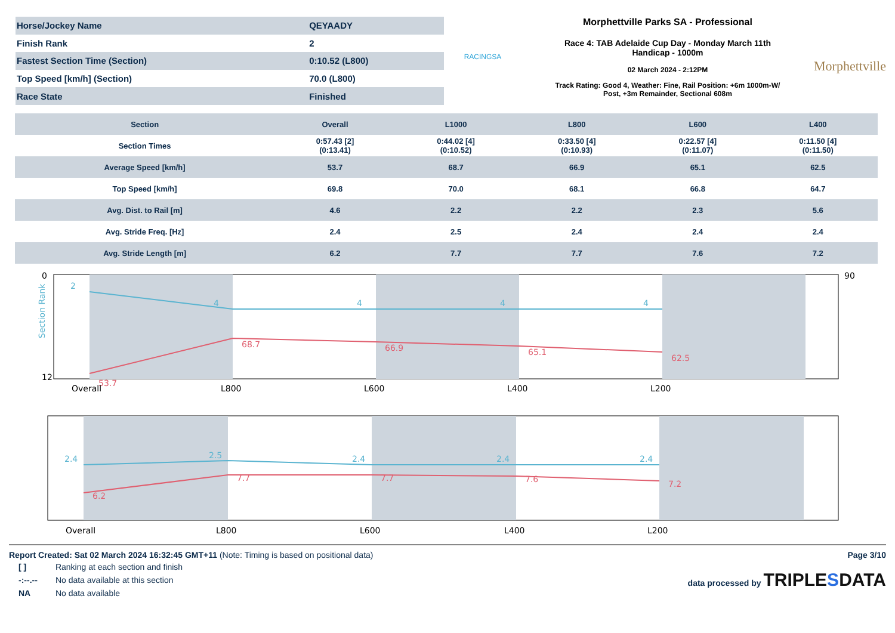| Horse/Jockey Name | QEYAADY |
| Finish Rank | 2 |
| Fastest Section Time (Section) | 0:10.52 (L800) |
| Top Speed [km/h] (Section) | 70.0 (L800) |
| Race State | Finished |
RACINGSA
Morphettville Parks SA - Professional
Race 4: TAB Adelaide Cup Day - Monday March 11th
Handicap - 1000m
02 March 2024 - 2:12PM
Track Rating: Good 4, Weather: Fine, Rail Position: +6m 1000m-W/
Post, +3m Remainder, Sectional 608m
Morphettville
| Section | Overall | L1000 | L800 | L600 | L400 |
| --- | --- | --- | --- | --- | --- |
| Section Times | 0:57.43 [2] (0:13.41) | 0:44.02 [4] (0:10.52) | 0:33.50 [4] (0:10.93) | 0:22.57 [4] (0:11.07) | 0:11.50 [4] (0:11.50) |
| Average Speed [km/h] | 53.7 | 68.7 | 66.9 | 65.1 | 62.5 |
| Top Speed [km/h] | 69.8 | 70.0 | 68.1 | 66.8 | 64.7 |
| Avg. Dist. to Rail [m] | 4.6 | 2.2 | 2.2 | 2.3 | 5.6 |
| Avg. Stride Freq. [Hz] | 2.4 | 2.5 | 2.4 | 2.4 | 2.4 |
| Avg. Stride Length [m] | 6.2 | 7.7 | 7.7 | 7.6 | 7.2 |
Section Rank
0
12
90
2
4
4
4
4
53.7
68.7
66.9
65.1
62.5
Overall
L800
L600
L400
L200
2.4
2.5
2.4
2.4
2.4
6.2
7.7
7.7
7.6
7.2
Overall
L800
L600
L400
L200
Report Created: Sat 02 March 2024 16:32:45 GMT+11 (Note: Timing is based on positional data) Page 3/10
| [ ] | Ranking at each section and finish |
| -:--.-- | No data available at this section |
| NA | No data available |
data processed by TRIPLESDATA